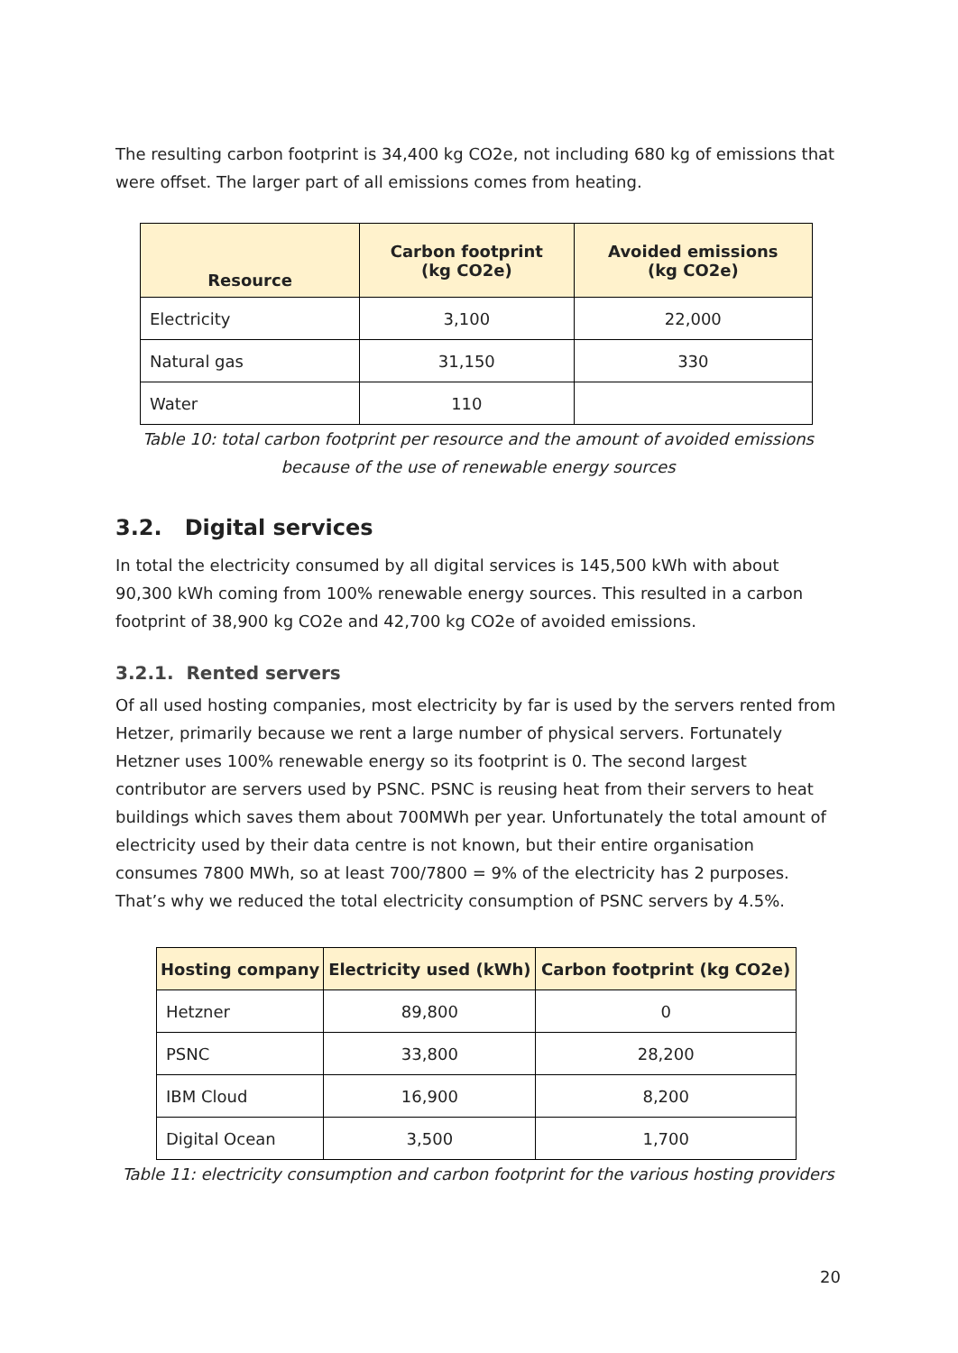The resulting carbon footprint is 34,400 kg CO2e, not including 680 kg of emissions that were offset. The larger part of all emissions comes from heating.
| Resource | Carbon footprint (kg CO2e) | Avoided emissions (kg CO2e) |
| --- | --- | --- |
| Electricity | 3,100 | 22,000 |
| Natural gas | 31,150 | 330 |
| Water | 110 | |
Table 10: total carbon footprint per resource and the amount of avoided emissions because of the use of renewable energy sources
3.2. Digital services
In total the electricity consumed by all digital services is 145,500 kWh with about 90,300 kWh coming from 100% renewable energy sources. This resulted in a carbon footprint of 38,900 kg CO2e and 42,700 kg CO2e of avoided emissions.
3.2.1. Rented servers
Of all used hosting companies, most electricity by far is used by the servers rented from Hetzer, primarily because we rent a large number of physical servers. Fortunately Hetzner uses 100% renewable energy so its footprint is 0. The second largest contributor are servers used by PSNC. PSNC is reusing heat from their servers to heat buildings which saves them about 700MWh per year. Unfortunately the total amount of electricity used by their data centre is not known, but their entire organisation consumes 7800 MWh, so at least 700/7800 = 9% of the electricity has 2 purposes. That’s why we reduced the total electricity consumption of PSNC servers by 4.5%.
| Hosting company | Electricity used (kWh) | Carbon footprint (kg CO2e) |
| --- | --- | --- |
| Hetzner | 89,800 | 0 |
| PSNC | 33,800 | 28,200 |
| IBM Cloud | 16,900 | 8,200 |
| Digital Ocean | 3,500 | 1,700 |
Table 11: electricity consumption and carbon footprint for the various hosting providers
20